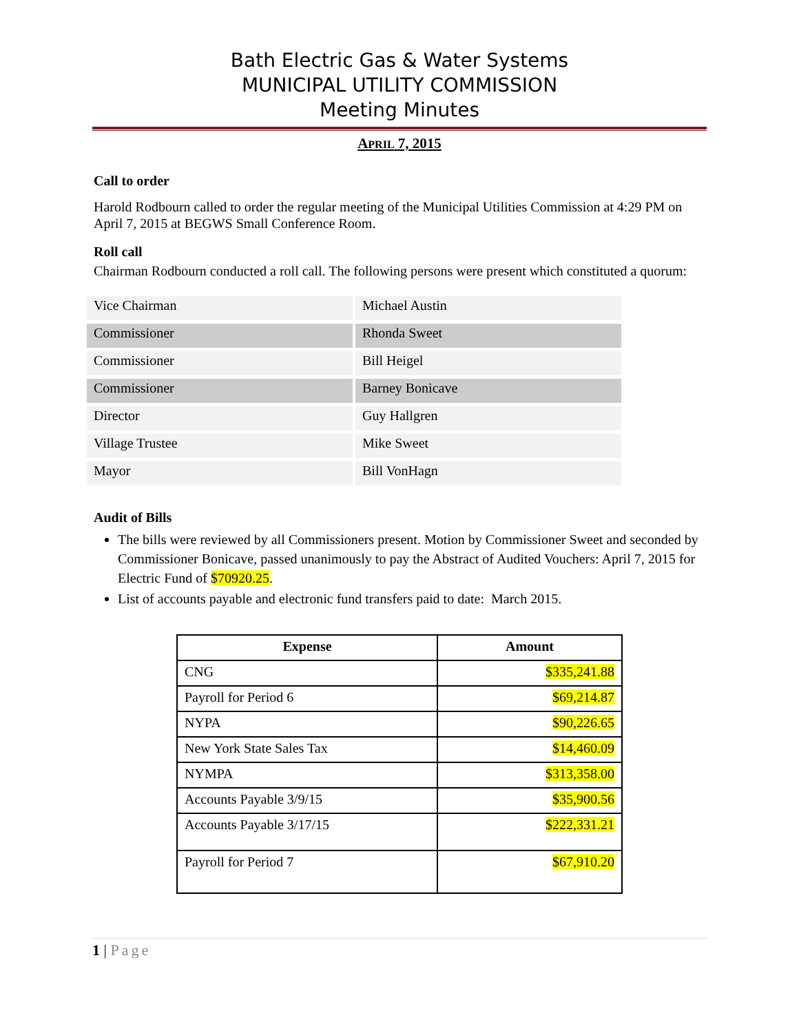Bath Electric Gas & Water Systems
MUNICIPAL UTILITY COMMISSION
Meeting Minutes
APRIL 7, 2015
Call to order
Harold Rodbourn called to order the regular meeting of the Municipal Utilities Commission at 4:29 PM on April 7, 2015 at BEGWS Small Conference Room.
Roll call
Chairman Rodbourn conducted a roll call. The following persons were present which constituted a quorum:
| Vice Chairman | Michael Austin |
| Commissioner | Rhonda Sweet |
| Commissioner | Bill Heigel |
| Commissioner | Barney Bonicave |
| Director | Guy Hallgren |
| Village Trustee | Mike Sweet |
| Mayor | Bill VonHagn |
Audit of Bills
The bills were reviewed by all Commissioners present. Motion by Commissioner Sweet and seconded by Commissioner Bonicave, passed unanimously to pay the Abstract of Audited Vouchers: April 7, 2015 for Electric Fund of $70920.25.
List of accounts payable and electronic fund transfers paid to date: March 2015.
| Expense | Amount |
| --- | --- |
| CNG | $335,241.88 |
| Payroll for Period 6 | $69,214.87 |
| NYPA | $90,226.65 |
| New York State Sales Tax | $14,460.09 |
| NYMPA | $313,358.00 |
| Accounts Payable 3/9/15 | $35,900.56 |
| Accounts Payable 3/17/15 | $222,331.21 |
| Payroll for Period 7 | $67,910.20 |
1 | Page